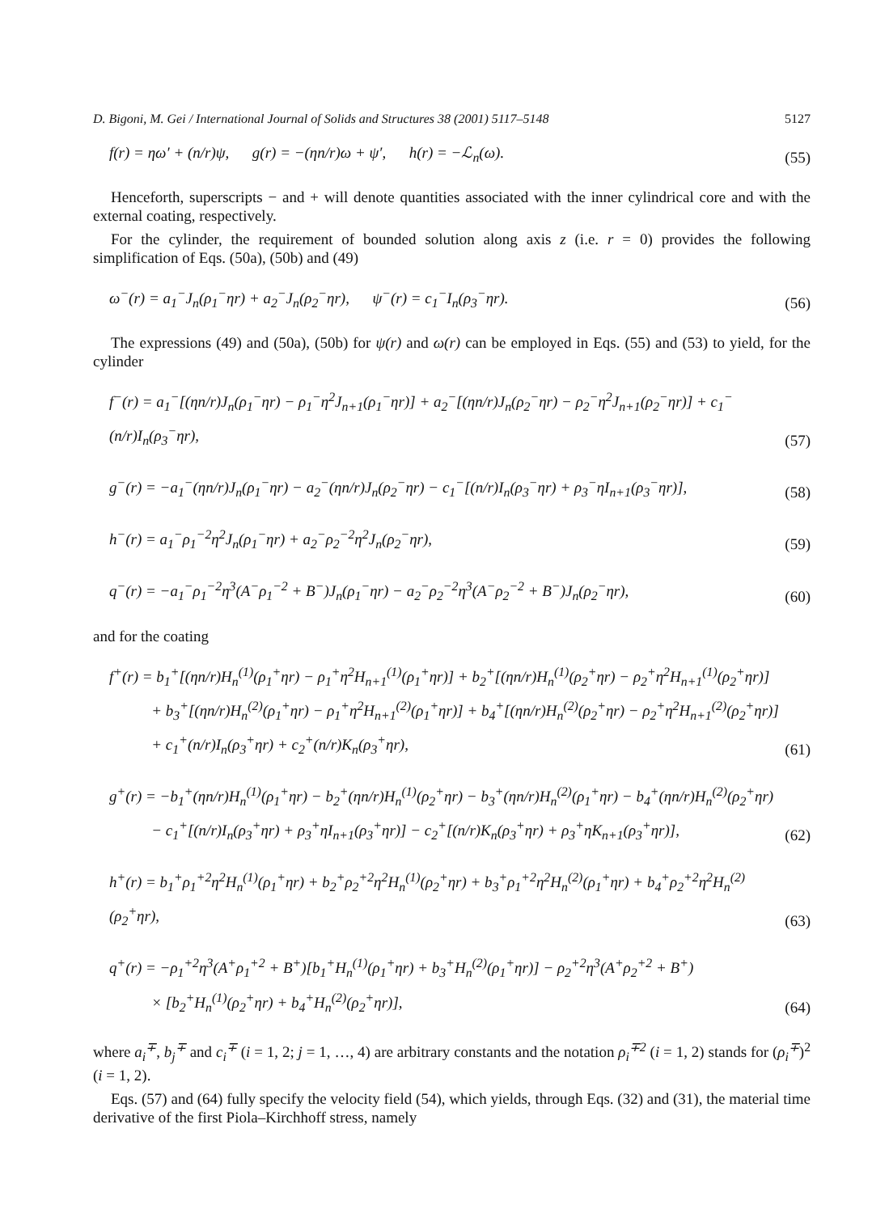D. Bigoni, M. Gei / International Journal of Solids and Structures 38 (2001) 5117–5148 5127
f(r) = ηω′ + (n/r)ψ, g(r) = −(ηn/r)ω + ψ′, h(r) = −ℒ<sub>n</sub>(ω). (55)
Henceforth, superscripts − and + will denote quantities associated with the inner cylindrical core and with the external coating, respectively.
For the cylinder, the requirement of bounded solution along axis z (i.e. r = 0) provides the following simplification of Eqs. (50a), (50b) and (49)
ω<sup>−</sup>(r) = a<sub>1</sub><sup>−</sup>J<sub>n</sub>(ρ<sub>1</sub><sup>−</sup>ηr) + a<sub>2</sub><sup>−</sup>J<sub>n</sub>(ρ<sub>2</sub><sup>−</sup>ηr), ψ<sup>−</sup>(r) = c<sub>1</sub><sup>−</sup>I<sub>n</sub>(ρ<sub>3</sub><sup>−</sup>ηr). (56)
The expressions (49) and (50a), (50b) for ψ(r) and ω(r) can be employed in Eqs. (55) and (53) to yield, for the cylinder
f<sup>−</sup>(r) = a<sub>1</sub><sup>−</sup>[(ηn/r)J<sub>n</sub>(ρ<sub>1</sub><sup>−</sup>ηr) − ρ<sub>1</sub><sup>−</sup>η<sup>2</sup>J<sub>n+1</sub>(ρ<sub>1</sub><sup>−</sup>ηr)] + a<sub>2</sub><sup>−</sup>[(ηn/r)J<sub>n</sub>(ρ<sub>2</sub><sup>−</sup>ηr) − ρ<sub>2</sub><sup>−</sup>η<sup>2</sup>J<sub>n+1</sub>(ρ<sub>2</sub><sup>−</sup>ηr)] + c<sub>1</sub><sup>−</sup>(n/r)I<sub>n</sub>(ρ<sub>3</sub><sup>−</sup>ηr), (57)
g<sup>−</sup>(r) = −a<sub>1</sub><sup>−</sup>(ηn/r)J<sub>n</sub>(ρ<sub>1</sub><sup>−</sup>ηr) − a<sub>2</sub><sup>−</sup>(ηn/r)J<sub>n</sub>(ρ<sub>2</sub><sup>−</sup>ηr) − c<sub>1</sub><sup>−</sup>[(n/r)I<sub>n</sub>(ρ<sub>3</sub><sup>−</sup>ηr) + ρ<sub>3</sub><sup>−</sup>ηI<sub>n+1</sub>(ρ<sub>3</sub><sup>−</sup>ηr)], (58)
h<sup>−</sup>(r) = a<sub>1</sub><sup>−</sup>ρ<sub>1</sub><sup>−2</sup>η<sup>2</sup>J<sub>n</sub>(ρ<sub>1</sub><sup>−</sup>ηr) + a<sub>2</sub><sup>−</sup>ρ<sub>2</sub><sup>−2</sup>η<sup>2</sup>J<sub>n</sub>(ρ<sub>2</sub><sup>−</sup>ηr), (59)
q<sup>−</sup>(r) = −a<sub>1</sub><sup>−</sup>ρ<sub>1</sub><sup>−2</sup>η<sup>3</sup>(A<sup>−</sup>ρ<sub>1</sub><sup>−2</sup> + B<sup>−</sup>)J<sub>n</sub>(ρ<sub>1</sub><sup>−</sup>ηr) − a<sub>2</sub><sup>−</sup>ρ<sub>2</sub><sup>−2</sup>η<sup>3</sup>(A<sup>−</sup>ρ<sub>2</sub><sup>−2</sup> + B<sup>−</sup>)J<sub>n</sub>(ρ<sub>2</sub><sup>−</sup>ηr), (60)
and for the coating
f<sup>+</sup>(r) = b<sub>1</sub><sup>+</sup>[(ηn/r)H<sub>n</sub><sup>(1)</sup>(ρ<sub>1</sub><sup>+</sup>ηr) − ρ<sub>1</sub><sup>+</sup>η<sup>2</sup>H<sub>n+1</sub><sup>(1)</sup>(ρ<sub>1</sub><sup>+</sup>ηr)] + b<sub>2</sub><sup>+</sup>[(ηn/r)H<sub>n</sub><sup>(1)</sup>(ρ<sub>2</sub><sup>+</sup>ηr) − ρ<sub>2</sub><sup>+</sup>η<sup>2</sup>H<sub>n+1</sub><sup>(1)</sup>(ρ<sub>2</sub><sup>+</sup>ηr)]
+ b<sub>3</sub><sup>+</sup>[(ηn/r)H<sub>n</sub><sup>(2)</sup>(ρ<sub>1</sub><sup>+</sup>ηr) − ρ<sub>1</sub><sup>+</sup>η<sup>2</sup>H<sub>n+1</sub><sup>(2)</sup>(ρ<sub>1</sub><sup>+</sup>ηr)] + b<sub>4</sub><sup>+</sup>[(ηn/r)H<sub>n</sub><sup>(2)</sup>(ρ<sub>2</sub><sup>+</sup>ηr) − ρ<sub>2</sub><sup>+</sup>η<sup>2</sup>H<sub>n+1</sub><sup>(2)</sup>(ρ<sub>2</sub><sup>+</sup>ηr)]
+ c<sub>1</sub><sup>+</sup>(n/r)I<sub>n</sub>(ρ<sub>3</sub><sup>+</sup>ηr) + c<sub>2</sub><sup>+</sup>(n/r)K<sub>n</sub>(ρ<sub>3</sub><sup>+</sup>ηr), (61)
g<sup>+</sup>(r) = −b<sub>1</sub><sup>+</sup>(ηn/r)H<sub>n</sub><sup>(1)</sup>(ρ<sub>1</sub><sup>+</sup>ηr) − b<sub>2</sub><sup>+</sup>(ηn/r)H<sub>n</sub><sup>(1)</sup>(ρ<sub>2</sub><sup>+</sup>ηr) − b<sub>3</sub><sup>+</sup>(ηn/r)H<sub>n</sub><sup>(2)</sup>(ρ<sub>1</sub><sup>+</sup>ηr) − b<sub>4</sub><sup>+</sup>(ηn/r)H<sub>n</sub><sup>(2)</sup>(ρ<sub>2</sub><sup>+</sup>ηr)
− c<sub>1</sub><sup>+</sup>[(n/r)I<sub>n</sub>(ρ<sub>3</sub><sup>+</sup>ηr) + ρ<sub>3</sub><sup>+</sup>ηI<sub>n+1</sub>(ρ<sub>3</sub><sup>+</sup>ηr)] − c<sub>2</sub><sup>+</sup>[(n/r)K<sub>n</sub>(ρ<sub>3</sub><sup>+</sup>ηr) + ρ<sub>3</sub><sup>+</sup>ηK<sub>n+1</sub>(ρ<sub>3</sub><sup>+</sup>ηr)], (62)
h<sup>+</sup>(r) = b<sub>1</sub><sup>+</sup>ρ<sub>1</sub><sup>+2</sup>η<sup>2</sup>H<sub>n</sub><sup>(1)</sup>(ρ<sub>1</sub><sup>+</sup>ηr) + b<sub>2</sub><sup>+</sup>ρ<sub>2</sub><sup>+2</sup>η<sup>2</sup>H<sub>n</sub><sup>(1)</sup>(ρ<sub>2</sub><sup>+</sup>ηr) + b<sub>3</sub><sup>+</sup>ρ<sub>1</sub><sup>+2</sup>η<sup>2</sup>H<sub>n</sub><sup>(2)</sup>(ρ<sub>1</sub><sup>+</sup>ηr) + b<sub>4</sub><sup>+</sup>ρ<sub>2</sub><sup>+2</sup>η<sup>2</sup>H<sub>n</sub><sup>(2)</sup>(ρ<sub>2</sub><sup>+</sup>ηr), (63)
q<sup>+</sup>(r) = −ρ<sub>1</sub><sup>+2</sup>η<sup>3</sup>(A<sup>+</sup>ρ<sub>1</sub><sup>+2</sup> + B<sup>+</sup>)[b<sub>1</sub><sup>+</sup>H<sub>n</sub><sup>(1)</sup>(ρ<sub>1</sub><sup>+</sup>ηr) + b<sub>3</sub><sup>+</sup>H<sub>n</sub><sup>(2)</sup>(ρ<sub>1</sub><sup>+</sup>ηr)] − ρ<sub>2</sub><sup>+2</sup>η<sup>3</sup>(A<sup>+</sup>ρ<sub>2</sub><sup>+2</sup> + B<sup>+</sup>)
× [b<sub>2</sub><sup>+</sup>H<sub>n</sub><sup>(1)</sup>(ρ<sub>2</sub><sup>+</sup>ηr) + b<sub>4</sub><sup>+</sup>H<sub>n</sub><sup>(2)</sup>(ρ<sub>2</sub><sup>+</sup>ηr)], (64)
where a<sub>i</sub><sup>∓</sup>, b<sub>j</sub><sup>∓</sup> and c<sub>i</sub><sup>∓</sup> (i = 1, 2; j = 1, …, 4) are arbitrary constants and the notation ρ<sub>i</sub><sup>∓2</sup> (i = 1, 2) stands for (ρ<sub>i</sub><sup>∓</sup>)<sup>2</sup> (i = 1, 2).
Eqs. (57) and (64) fully specify the velocity field (54), which yields, through Eqs. (32) and (31), the material time derivative of the first Piola–Kirchhoff stress, namely